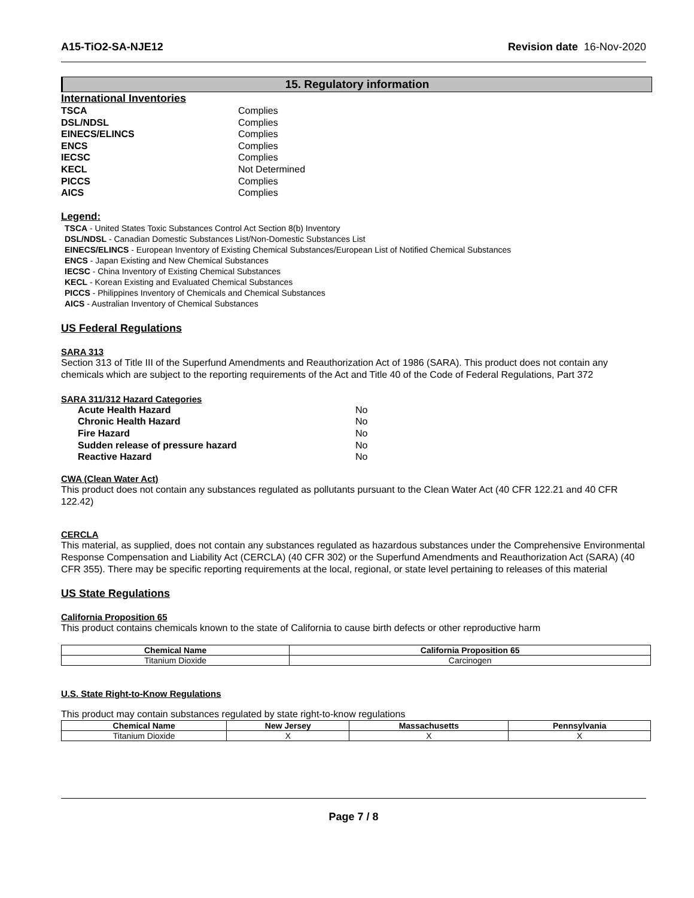A15-TiO2-SA-NJE12 Revision date 16-Nov-2020
15. Regulatory information
International Inventories
TSCA Complies DSL/NDSL Complies EINECS/ELINCS Complies ENCS Complies IECSC Complies KECL Not Determined PICCS Complies AICS Complies
Legend:
TSCA - United States Toxic Substances Control Act Section 8(b) Inventory
DSL/NDSL - Canadian Domestic Substances List/Non-Domestic Substances List
EINECS/ELINCS - European Inventory of Existing Chemical Substances/European List of Notified Chemical Substances
ENCS - Japan Existing and New Chemical Substances
IECSC - China Inventory of Existing Chemical Substances
KECL - Korean Existing and Evaluated Chemical Substances
PICCS - Philippines Inventory of Chemicals and Chemical Substances
AICS - Australian Inventory of Chemical Substances
US Federal Regulations
SARA 313
Section 313 of Title III of the Superfund Amendments and Reauthorization Act of 1986 (SARA). This product does not contain any chemicals which are subject to the reporting requirements of the Act and Title 40 of the Code of Federal Regulations, Part 372
SARA 311/312 Hazard Categories
Acute Health Hazard No Chronic Health Hazard No Fire Hazard No Sudden release of pressure hazard No Reactive Hazard No
CWA (Clean Water Act)
This product does not contain any substances regulated as pollutants pursuant to the Clean Water Act (40 CFR 122.21 and 40 CFR 122.42)
CERCLA
This material, as supplied, does not contain any substances regulated as hazardous substances under the Comprehensive Environmental Response Compensation and Liability Act (CERCLA) (40 CFR 302) or the Superfund Amendments and Reauthorization Act (SARA) (40 CFR 355). There may be specific reporting requirements at the local, regional, or state level pertaining to releases of this material
US State Regulations
California Proposition 65
This product contains chemicals known to the state of California to cause birth defects or other reproductive harm
| Chemical Name | California Proposition 65 |
| --- | --- |
| Titanium Dioxide | Carcinogen |
U.S. State Right-to-Know Regulations
This product may contain substances regulated by state right-to-know regulations
| Chemical Name | New Jersey | Massachusetts | Pennsylvania |
| --- | --- | --- | --- |
| Titanium Dioxide | X | X | X |
Page 7 / 8